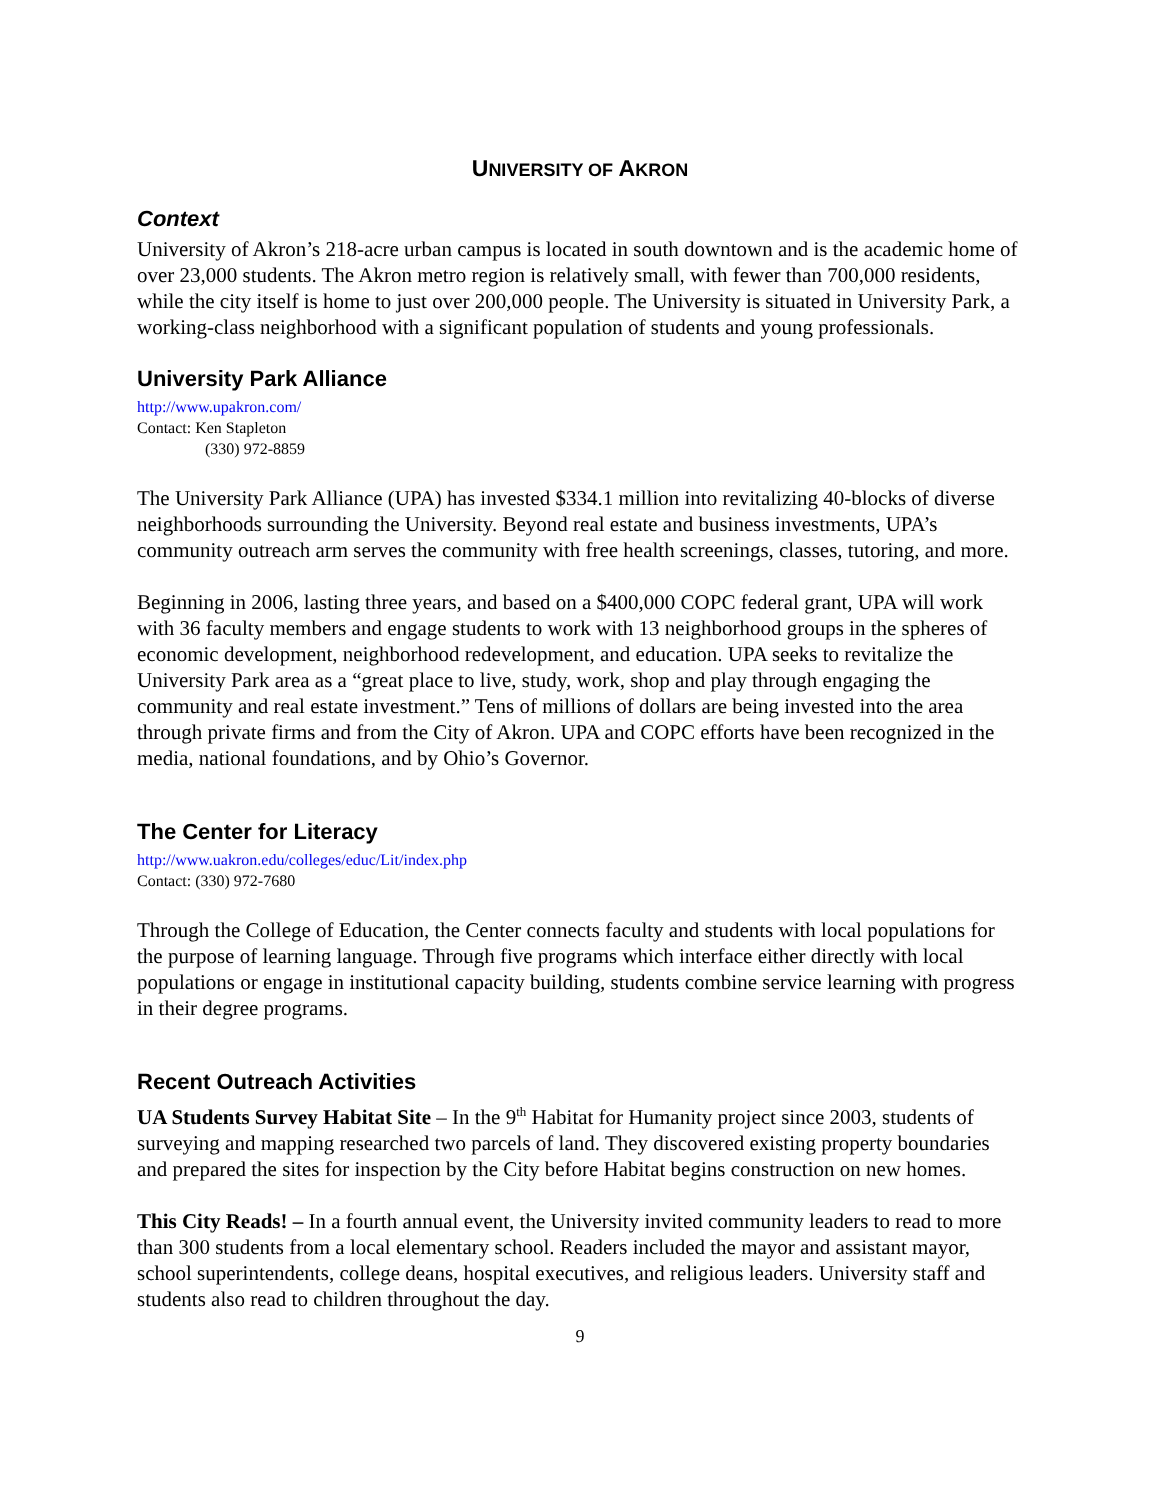UNIVERSITY OF AKRON
Context
University of Akron’s 218-acre urban campus is located in south downtown and is the academic home of over 23,000 students. The Akron metro region is relatively small, with fewer than 700,000 residents, while the city itself is home to just over 200,000 people. The University is situated in University Park, a working-class neighborhood with a significant population of students and young professionals.
University Park Alliance
http://www.upakron.com/
Contact: Ken Stapleton
(330) 972-8859
The University Park Alliance (UPA) has invested $334.1 million into revitalizing 40-blocks of diverse neighborhoods surrounding the University. Beyond real estate and business investments, UPA’s community outreach arm serves the community with free health screenings, classes, tutoring, and more.
Beginning in 2006, lasting three years, and based on a $400,000 COPC federal grant, UPA will work with 36 faculty members and engage students to work with 13 neighborhood groups in the spheres of economic development, neighborhood redevelopment, and education. UPA seeks to revitalize the University Park area as a “great place to live, study, work, shop and play through engaging the community and real estate investment.” Tens of millions of dollars are being invested into the area through private firms and from the City of Akron. UPA and COPC efforts have been recognized in the media, national foundations, and by Ohio’s Governor.
The Center for Literacy
http://www.uakron.edu/colleges/educ/Lit/index.php
Contact: (330) 972-7680
Through the College of Education, the Center connects faculty and students with local populations for the purpose of learning language. Through five programs which interface either directly with local populations or engage in institutional capacity building, students combine service learning with progress in their degree programs.
Recent Outreach Activities
UA Students Survey Habitat Site – In the 9<sup>th</sup> Habitat for Humanity project since 2003, students of surveying and mapping researched two parcels of land. They discovered existing property boundaries and prepared the sites for inspection by the City before Habitat begins construction on new homes.
This City Reads! – In a fourth annual event, the University invited community leaders to read to more than 300 students from a local elementary school. Readers included the mayor and assistant mayor, school superintendents, college deans, hospital executives, and religious leaders. University staff and students also read to children throughout the day.
9